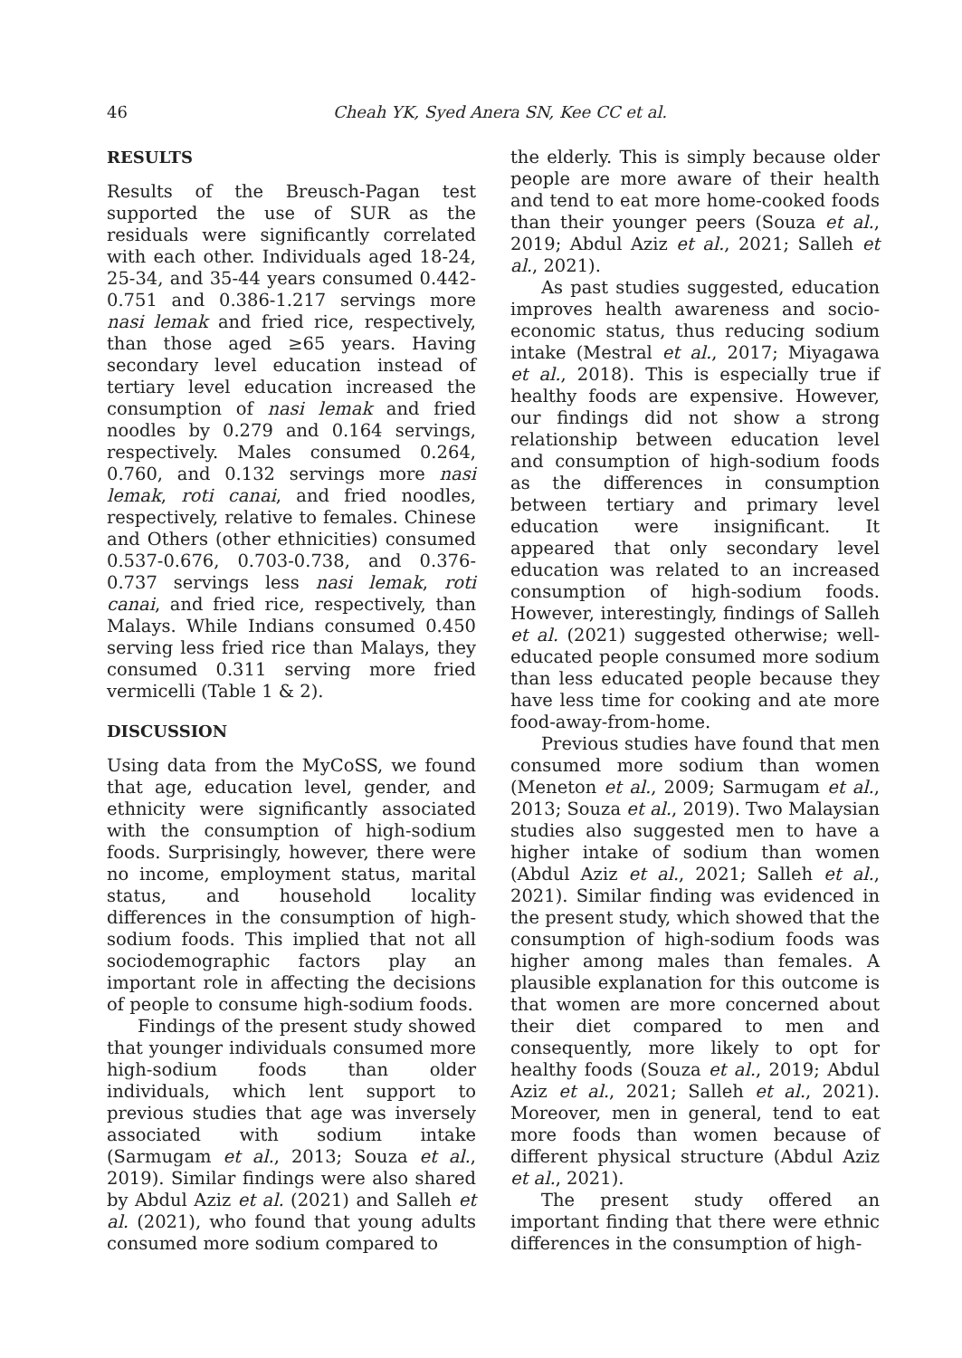46 Cheah YK, Syed Anera SN, Kee CC et al.
RESULTS
Results of the Breusch-Pagan test supported the use of SUR as the residuals were significantly correlated with each other. Individuals aged 18-24, 25-34, and 35-44 years consumed 0.442-0.751 and 0.386-1.217 servings more nasi lemak and fried rice, respectively, than those aged ≥65 years. Having secondary level education instead of tertiary level education increased the consumption of nasi lemak and fried noodles by 0.279 and 0.164 servings, respectively. Males consumed 0.264, 0.760, and 0.132 servings more nasi lemak, roti canai, and fried noodles, respectively, relative to females. Chinese and Others (other ethnicities) consumed 0.537-0.676, 0.703-0.738, and 0.376-0.737 servings less nasi lemak, roti canai, and fried rice, respectively, than Malays. While Indians consumed 0.450 serving less fried rice than Malays, they consumed 0.311 serving more fried vermicelli (Table 1 & 2).
DISCUSSION
Using data from the MyCoSS, we found that age, education level, gender, and ethnicity were significantly associated with the consumption of high-sodium foods. Surprisingly, however, there were no income, employment status, marital status, and household locality differences in the consumption of high-sodium foods. This implied that not all sociodemographic factors play an important role in affecting the decisions of people to consume high-sodium foods.
Findings of the present study showed that younger individuals consumed more high-sodium foods than older individuals, which lent support to previous studies that age was inversely associated with sodium intake (Sarmugam et al., 2013; Souza et al., 2019). Similar findings were also shared by Abdul Aziz et al. (2021) and Salleh et al. (2021), who found that young adults consumed more sodium compared to
the elderly. This is simply because older people are more aware of their health and tend to eat more home-cooked foods than their younger peers (Souza et al., 2019; Abdul Aziz et al., 2021; Salleh et al., 2021).
As past studies suggested, education improves health awareness and socio-economic status, thus reducing sodium intake (Mestral et al., 2017; Miyagawa et al., 2018). This is especially true if healthy foods are expensive. However, our findings did not show a strong relationship between education level and consumption of high-sodium foods as the differences in consumption between tertiary and primary level education were insignificant. It appeared that only secondary level education was related to an increased consumption of high-sodium foods. However, interestingly, findings of Salleh et al. (2021) suggested otherwise; well-educated people consumed more sodium than less educated people because they have less time for cooking and ate more food-away-from-home.
Previous studies have found that men consumed more sodium than women (Meneton et al., 2009; Sarmugam et al., 2013; Souza et al., 2019). Two Malaysian studies also suggested men to have a higher intake of sodium than women (Abdul Aziz et al., 2021; Salleh et al., 2021). Similar finding was evidenced in the present study, which showed that the consumption of high-sodium foods was higher among males than females. A plausible explanation for this outcome is that women are more concerned about their diet compared to men and consequently, more likely to opt for healthy foods (Souza et al., 2019; Abdul Aziz et al., 2021; Salleh et al., 2021). Moreover, men in general, tend to eat more foods than women because of different physical structure (Abdul Aziz et al., 2021).
The present study offered an important finding that there were ethnic differences in the consumption of high-